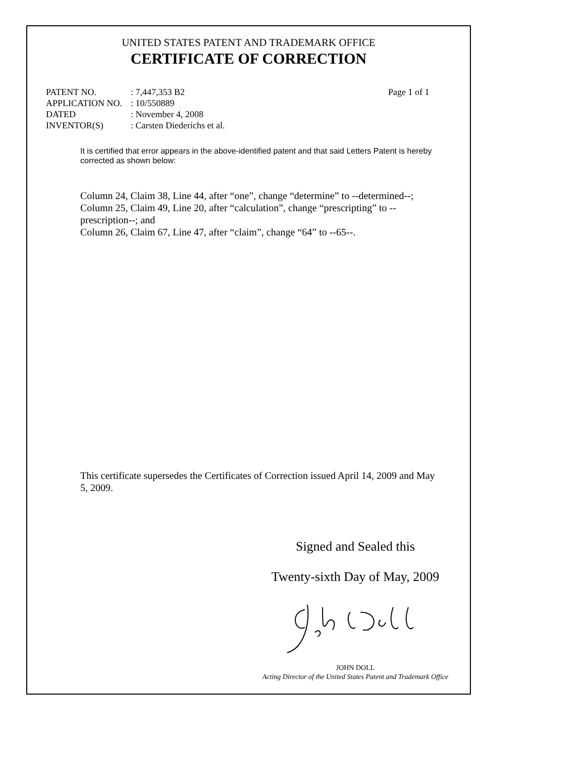UNITED STATES PATENT AND TRADEMARK OFFICE
CERTIFICATE OF CORRECTION
PATENT NO.
APPLICATION NO.
DATED
INVENTOR(S)
: 7,447,353 B2
: 10/550889
: November 4, 2008
: Carsten Diederichs et al.
Page 1 of 1
It is certified that error appears in the above-identified patent and that said Letters Patent is hereby corrected as shown below:
Column 24, Claim 38, Line 44, after “one”, change “determine” to --determined--;
Column 25, Claim 49, Line 20, after “calculation”, change “prescripting” to --prescription--; and
Column 26, Claim 67, Line 47, after “claim”, change “64” to --65--.
This certificate supersedes the Certificates of Correction issued April 14, 2009 and May 5, 2009.
Signed and Sealed this
Twenty-sixth Day of May, 2009
JOHN DOLL
Acting Director of the United States Patent and Trademark Office